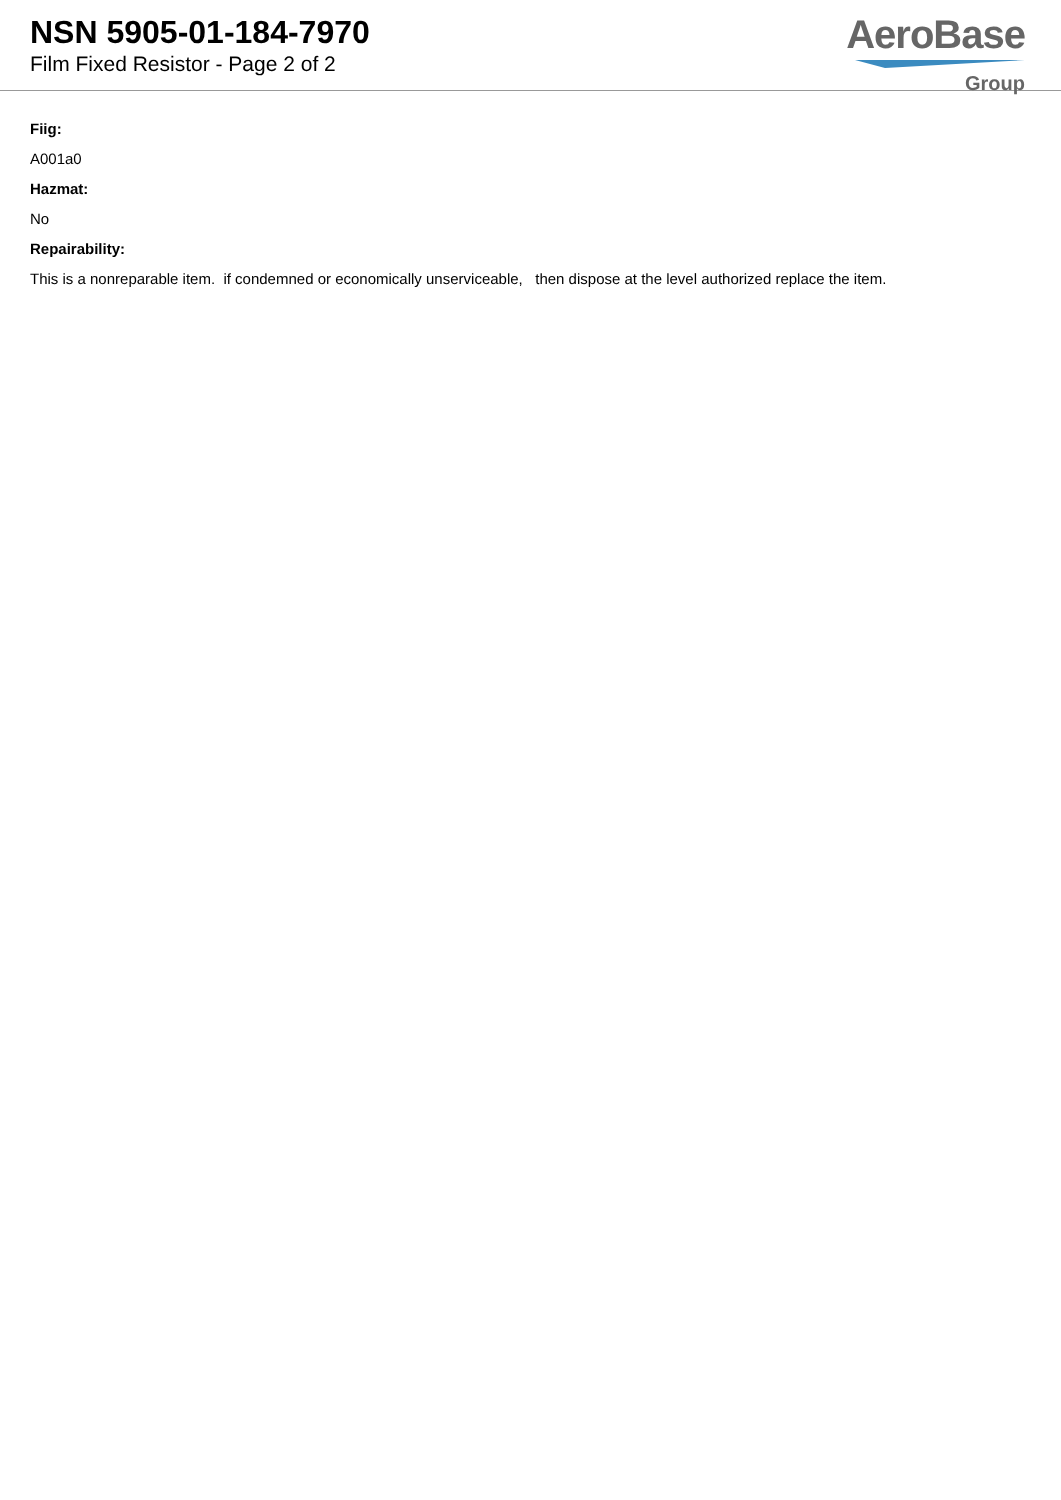NSN 5905-01-184-7970
Film Fixed Resistor - Page 2 of 2
AeroBase
Group
Fiig:
A001a0
Hazmat:
No
Repairability:
This is a nonreparable item. if condemned or economically unserviceable, then dispose at the level authorized replace the item.